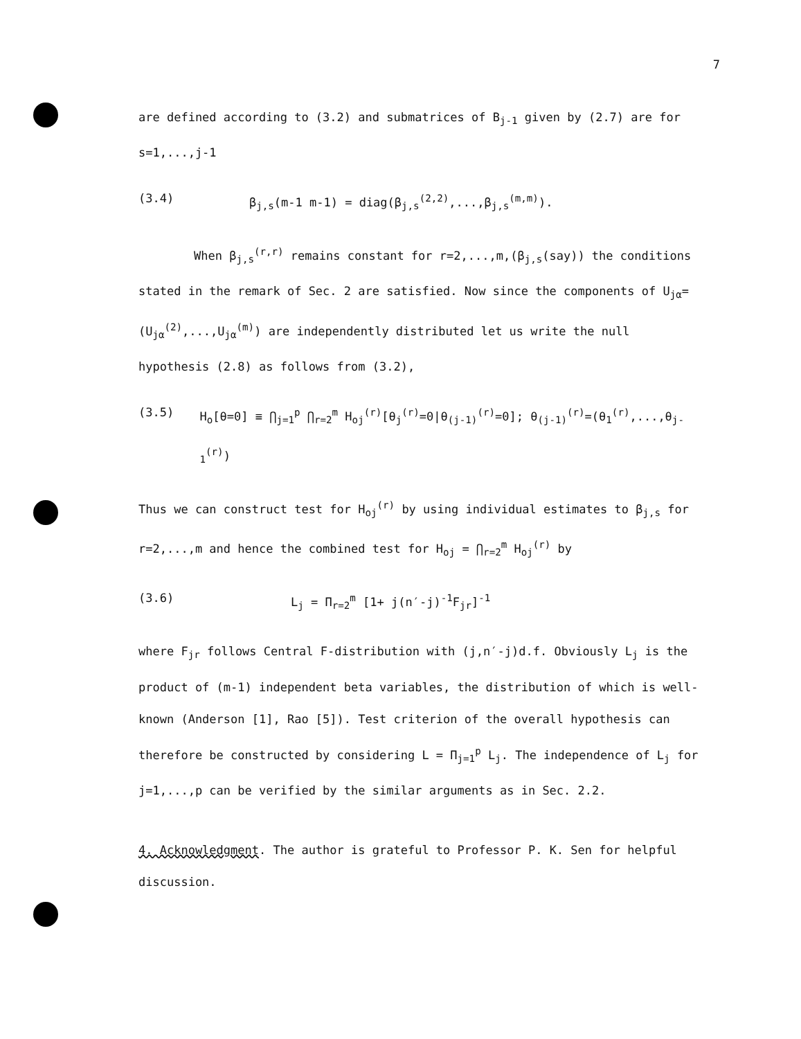7
are defined according to (3.2) and submatrices of B<sub>j-1</sub> given by (2.7) are for s=1,...,j-1
(3.4) β<sub>j,s</sub>(m-1 m-1) = diag(β<sub>j,s</sub><sup>(2,2)</sup>,...,β<sub>j,s</sub><sup>(m,m)</sup>).
When β<sub>j,s</sub><sup>(r,r)</sup> remains constant for r=2,...,m,(β<sub>j,s</sub>(say)) the conditions stated in the remark of Sec. 2 are satisfied. Now since the components of U<sub>jα</sub>=(U<sub>jα</sub><sup>(2)</sup>,...,U<sub>jα</sub><sup>(m)</sup>) are independently distributed let us write the null hypothesis (2.8) as follows from (3.2),
(3.5) H<sub>o</sub>[θ=0] ≡ ⋂<sub>j=1</sub><sup>p</sup> ⋂<sub>r=2</sub><sup>m</sup> H<sub>oj</sub><sup>(r)</sup>[θ<sub>j</sub><sup>(r)</sup>=0|θ<sub>(j-1)</sub><sup>(r)</sup>=0]; θ<sub>(j-1)</sub><sup>(r)</sup>=(θ<sub>1</sub><sup>(r)</sup>,...,θ<sub>j-1</sub><sup>(r)</sup>)
Thus we can construct test for H<sub>oj</sub><sup>(r)</sup> by using individual estimates to β<sub>j,s</sub> for r=2,...,m and hence the combined test for H<sub>oj</sub> = ⋂<sub>r=2</sub><sup>m</sup> H<sub>oj</sub><sup>(r)</sup> by
(3.6) L<sub>j</sub> = Π<sub>r=2</sub><sup>m</sup> [1+ j(n′-j)<sup>-1</sup>F<sub>jr</sub>]<sup>-1</sup>
where F<sub>jr</sub> follows Central F-distribution with (j,n′-j)d.f. Obviously L<sub>j</sub> is the product of (m-1) independent beta variables, the distribution of which is well-known (Anderson [1], Rao [5]). Test criterion of the overall hypothesis can therefore be constructed by considering L = Π<sub>j=1</sub><sup>p</sup> L<sub>j</sub>. The independence of L<sub>j</sub> for j=1,...,p can be verified by the similar arguments as in Sec. 2.2.
4. Acknowledgment. The author is grateful to Professor P. K. Sen for helpful discussion.